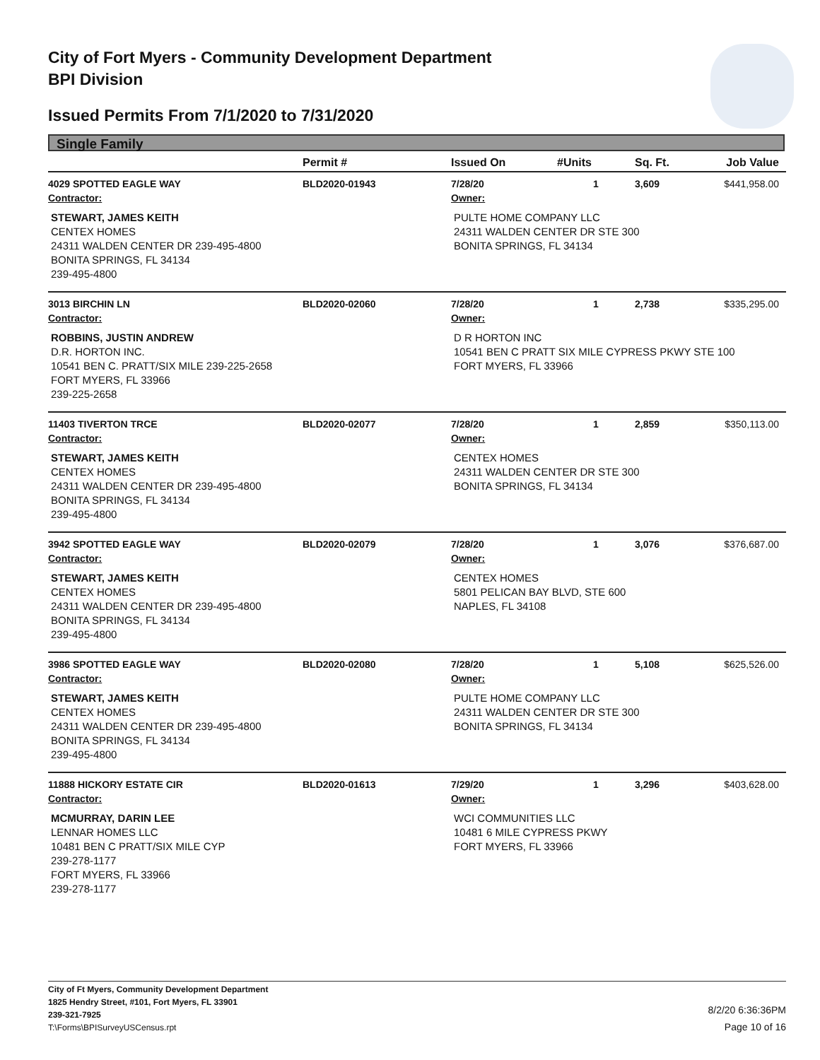City of Fort Myers - Community Development Department
BPI Division
Issued Permits From 7/1/2020 to 7/31/2020
Single Family
| | Permit # | Issued On | #Units | Sq. Ft. | Job Value |
| --- | --- | --- | --- | --- | --- |
| 4029 SPOTTED EAGLE WAY | BLD2020-01943 | 7/28/20 | 1 | 3,609 | $441,958.00 |
| Contractor: | | Owner: | | | |
| STEWART, JAMES KEITH CENTEX HOMES 24311 WALDEN CENTER DR 239-495-4800 BONITA SPRINGS, FL 34134 239-495-4800 | | PULTE HOME COMPANY LLC 24311 WALDEN CENTER DR STE 300 BONITA SPRINGS, FL 34134 | | | |
| 3013 BIRCHIN LN | BLD2020-02060 | 7/28/20 | 1 | 2,738 | $335,295.00 |
| Contractor: | | Owner: | | | |
| ROBBINS, JUSTIN ANDREW D.R. HORTON INC. 10541 BEN C. PRATT/SIX MILE 239-225-2658 FORT MYERS, FL 33966 239-225-2658 | | D R HORTON INC 10541 BEN C PRATT SIX MILE CYPRESS PKWY STE 100 FORT MYERS, FL 33966 | | | |
| 11403 TIVERTON TRCE | BLD2020-02077 | 7/28/20 | 1 | 2,859 | $350,113.00 |
| Contractor: | | Owner: | | | |
| STEWART, JAMES KEITH CENTEX HOMES 24311 WALDEN CENTER DR 239-495-4800 BONITA SPRINGS, FL 34134 239-495-4800 | | CENTEX HOMES 24311 WALDEN CENTER DR STE 300 BONITA SPRINGS, FL 34134 | | | |
| 3942 SPOTTED EAGLE WAY | BLD2020-02079 | 7/28/20 | 1 | 3,076 | $376,687.00 |
| Contractor: | | Owner: | | | |
| STEWART, JAMES KEITH CENTEX HOMES 24311 WALDEN CENTER DR 239-495-4800 BONITA SPRINGS, FL 34134 239-495-4800 | | CENTEX HOMES 5801 PELICAN BAY BLVD, STE 600 NAPLES, FL 34108 | | | |
| 3986 SPOTTED EAGLE WAY | BLD2020-02080 | 7/28/20 | 1 | 5,108 | $625,526.00 |
| Contractor: | | Owner: | | | |
| STEWART, JAMES KEITH CENTEX HOMES 24311 WALDEN CENTER DR 239-495-4800 BONITA SPRINGS, FL 34134 239-495-4800 | | PULTE HOME COMPANY LLC 24311 WALDEN CENTER DR STE 300 BONITA SPRINGS, FL 34134 | | | |
| 11888 HICKORY ESTATE CIR | BLD2020-01613 | 7/29/20 | 1 | 3,296 | $403,628.00 |
| Contractor: | | Owner: | | | |
| MCMURRAY, DARIN LEE LENNAR HOMES LLC 10481 BEN C PRATT/SIX MILE CYP 239-278-1177 FORT MYERS, FL 33966 239-278-1177 | | WCI COMMUNITIES LLC 10481 6 MILE CYPRESS PKWY FORT MYERS, FL 33966 | | | |
City of Ft Myers, Community Development Department
1825 Hendry Street, #101, Fort Myers, FL 33901
239-321-7925
T:\Forms\BPISurveyUSCensus.rpt
8/2/20 6:36:36PM
Page 10 of 16